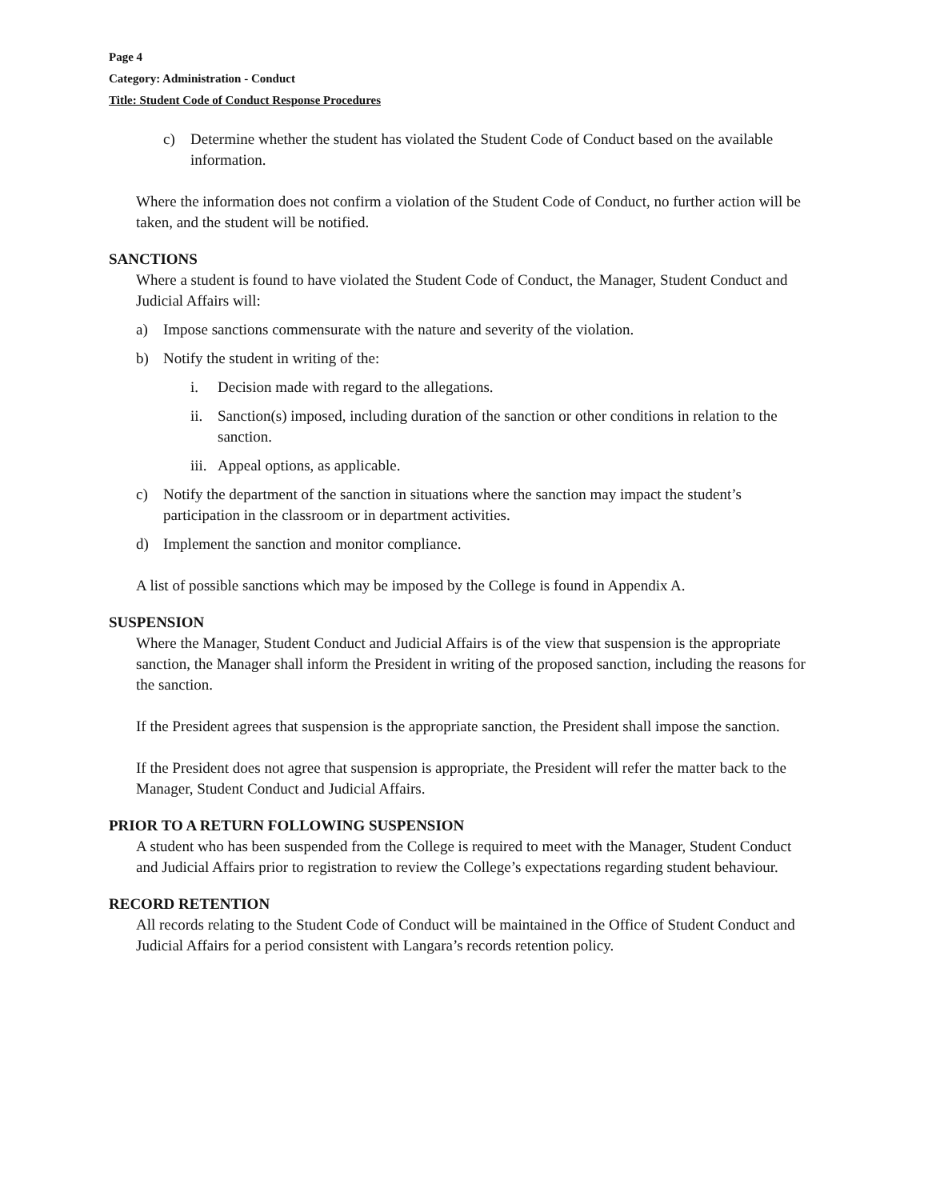Page 4
Category: Administration - Conduct
Title: Student Code of Conduct Response Procedures
c) Determine whether the student has violated the Student Code of Conduct based on the available information.
Where the information does not confirm a violation of the Student Code of Conduct, no further action will be taken, and the student will be notified.
SANCTIONS
Where a student is found to have violated the Student Code of Conduct, the Manager, Student Conduct and Judicial Affairs will:
a) Impose sanctions commensurate with the nature and severity of the violation.
b) Notify the student in writing of the:
i. Decision made with regard to the allegations.
ii. Sanction(s) imposed, including duration of the sanction or other conditions in relation to the sanction.
iii. Appeal options, as applicable.
c) Notify the department of the sanction in situations where the sanction may impact the student’s participation in the classroom or in department activities.
d) Implement the sanction and monitor compliance.
A list of possible sanctions which may be imposed by the College is found in Appendix A.
SUSPENSION
Where the Manager, Student Conduct and Judicial Affairs is of the view that suspension is the appropriate sanction, the Manager shall inform the President in writing of the proposed sanction, including the reasons for the sanction.
If the President agrees that suspension is the appropriate sanction, the President shall impose the sanction.
If the President does not agree that suspension is appropriate, the President will refer the matter back to the Manager, Student Conduct and Judicial Affairs.
PRIOR TO A RETURN FOLLOWING SUSPENSION
A student who has been suspended from the College is required to meet with the Manager, Student Conduct and Judicial Affairs prior to registration to review the College’s expectations regarding student behaviour.
RECORD RETENTION
All records relating to the Student Code of Conduct will be maintained in the Office of Student Conduct and Judicial Affairs for a period consistent with Langara’s records retention policy.